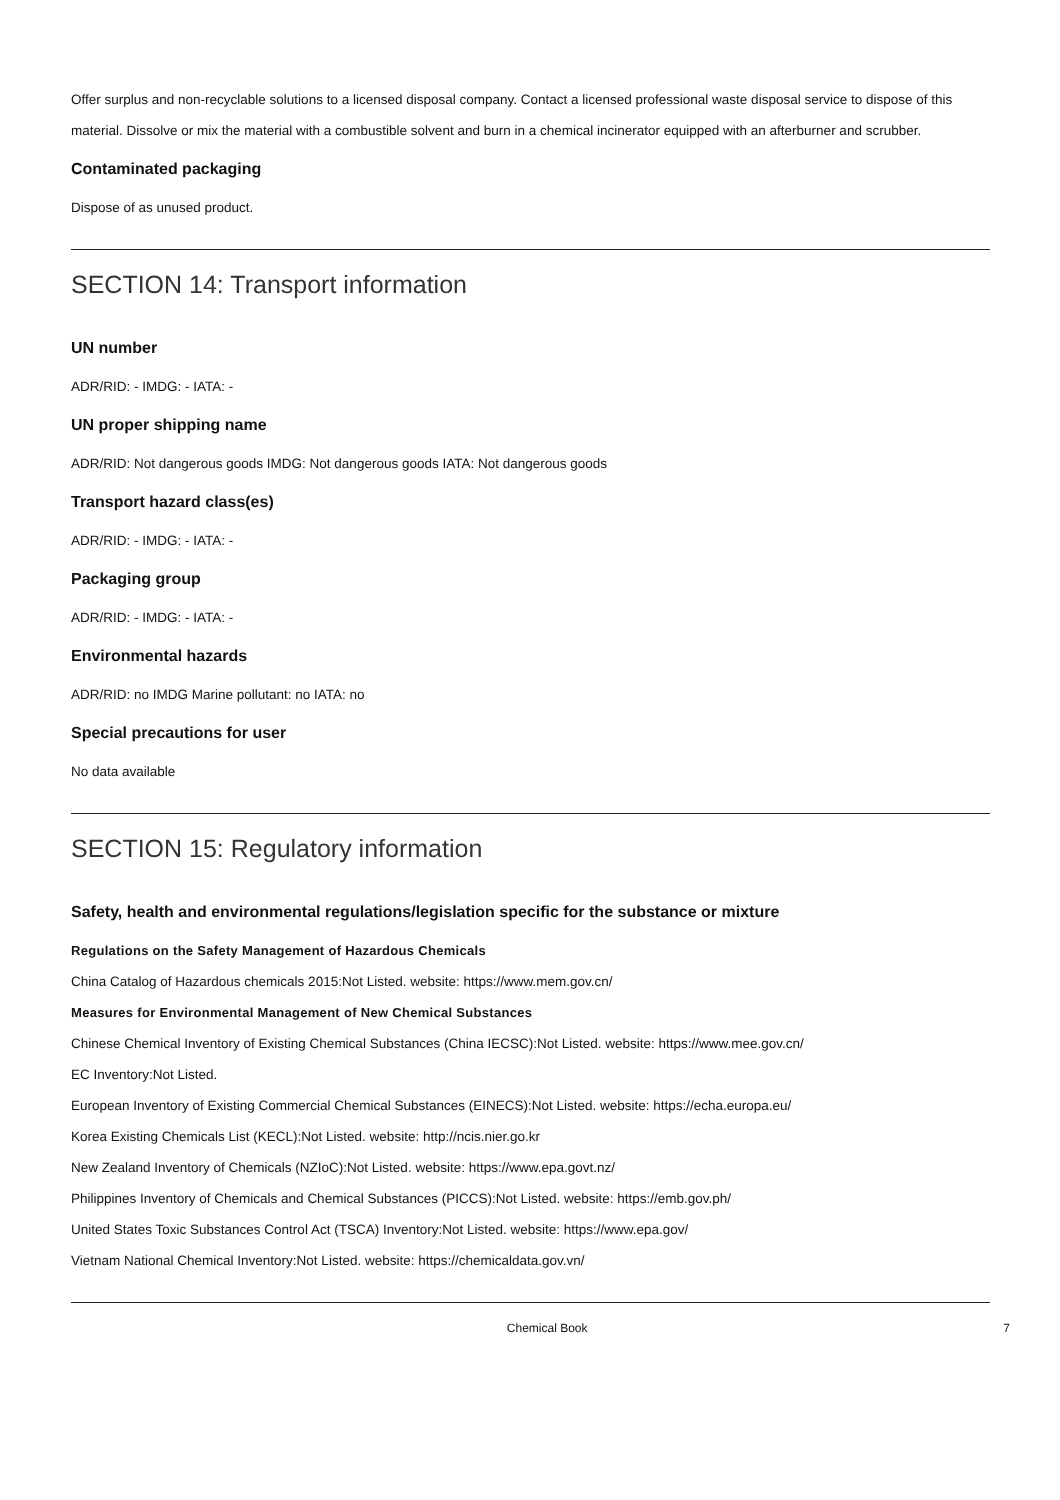Offer surplus and non-recyclable solutions to a licensed disposal company. Contact a licensed professional waste disposal service to dispose of this material. Dissolve or mix the material with a combustible solvent and burn in a chemical incinerator equipped with an afterburner and scrubber.
Contaminated packaging
Dispose of as unused product.
SECTION 14: Transport information
UN number
ADR/RID: - IMDG: - IATA: -
UN proper shipping name
ADR/RID: Not dangerous goods IMDG: Not dangerous goods IATA: Not dangerous goods
Transport hazard class(es)
ADR/RID: - IMDG: - IATA: -
Packaging group
ADR/RID: - IMDG: - IATA: -
Environmental hazards
ADR/RID: no IMDG Marine pollutant: no IATA: no
Special precautions for user
No data available
SECTION 15: Regulatory information
Safety, health and environmental regulations/legislation specific for the substance or mixture
Regulations on the Safety Management of Hazardous Chemicals
China Catalog of Hazardous chemicals 2015:Not Listed. website: https://www.mem.gov.cn/
Measures for Environmental Management of New Chemical Substances
Chinese Chemical Inventory of Existing Chemical Substances (China IECSC):Not Listed. website: https://www.mee.gov.cn/
EC Inventory:Not Listed.
European Inventory of Existing Commercial Chemical Substances (EINECS):Not Listed. website: https://echa.europa.eu/
Korea Existing Chemicals List (KECL):Not Listed. website: http://ncis.nier.go.kr
New Zealand Inventory of Chemicals (NZIoC):Not Listed. website: https://www.epa.govt.nz/
Philippines Inventory of Chemicals and Chemical Substances (PICCS):Not Listed. website: https://emb.gov.ph/
United States Toxic Substances Control Act (TSCA) Inventory:Not Listed. website: https://www.epa.gov/
Vietnam National Chemical Inventory:Not Listed. website: https://chemicaldata.gov.vn/
Chemical Book 7